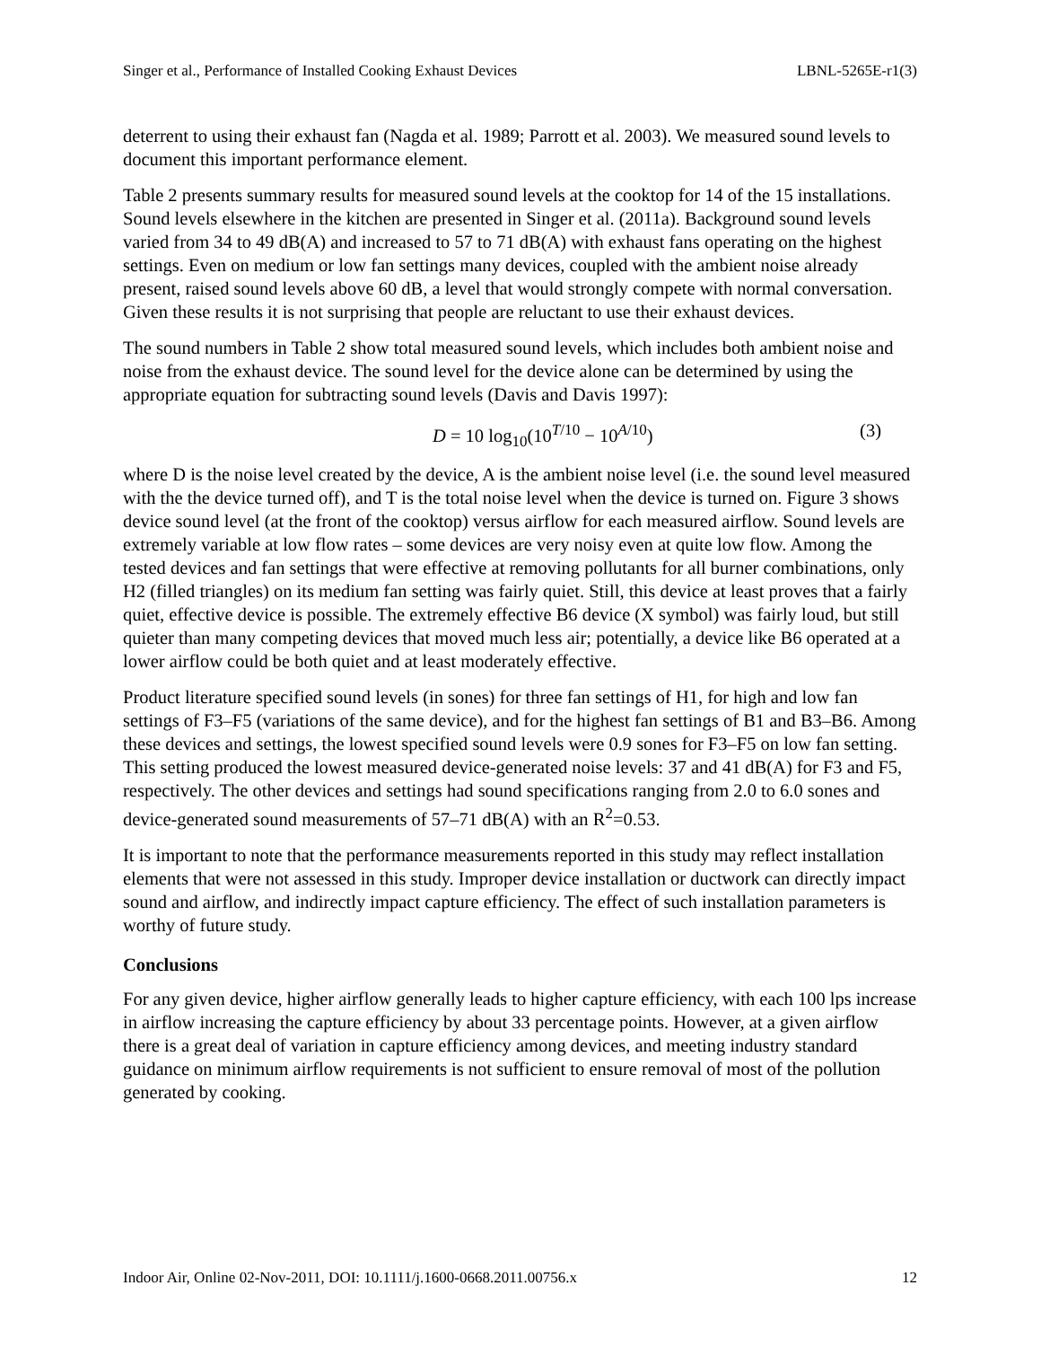Singer et al., Performance of Installed Cooking Exhaust Devices LBNL-5265E-r1(3)
deterrent to using their exhaust fan (Nagda et al. 1989; Parrott et al. 2003). We measured sound levels to document this important performance element.
Table 2 presents summary results for measured sound levels at the cooktop for 14 of the 15 installations. Sound levels elsewhere in the kitchen are presented in Singer et al. (2011a). Background sound levels varied from 34 to 49 dB(A) and increased to 57 to 71 dB(A) with exhaust fans operating on the highest settings. Even on medium or low fan settings many devices, coupled with the ambient noise already present, raised sound levels above 60 dB, a level that would strongly compete with normal conversation. Given these results it is not surprising that people are reluctant to use their exhaust devices.
The sound numbers in Table 2 show total measured sound levels, which includes both ambient noise and noise from the exhaust device. The sound level for the device alone can be determined by using the appropriate equation for subtracting sound levels (Davis and Davis 1997):
D = 10 log<sub>10</sub>(10<sup>T/10</sup> − 10<sup>A/10</sup>) (3)
where D is the noise level created by the device, A is the ambient noise level (i.e. the sound level measured with the the device turned off), and T is the total noise level when the device is turned on. Figure 3 shows device sound level (at the front of the cooktop) versus airflow for each measured airflow. Sound levels are extremely variable at low flow rates – some devices are very noisy even at quite low flow. Among the tested devices and fan settings that were effective at removing pollutants for all burner combinations, only H2 (filled triangles) on its medium fan setting was fairly quiet. Still, this device at least proves that a fairly quiet, effective device is possible. The extremely effective B6 device (X symbol) was fairly loud, but still quieter than many competing devices that moved much less air; potentially, a device like B6 operated at a lower airflow could be both quiet and at least moderately effective.
Product literature specified sound levels (in sones) for three fan settings of H1, for high and low fan settings of F3–F5 (variations of the same device), and for the highest fan settings of B1 and B3–B6. Among these devices and settings, the lowest specified sound levels were 0.9 sones for F3–F5 on low fan setting. This setting produced the lowest measured device-generated noise levels: 37 and 41 dB(A) for F3 and F5, respectively. The other devices and settings had sound specifications ranging from 2.0 to 6.0 sones and device-generated sound measurements of 57–71 dB(A) with an R<sup>2</sup>=0.53.
It is important to note that the performance measurements reported in this study may reflect installation elements that were not assessed in this study. Improper device installation or ductwork can directly impact sound and airflow, and indirectly impact capture efficiency. The effect of such installation parameters is worthy of future study.
Conclusions
For any given device, higher airflow generally leads to higher capture efficiency, with each 100 lps increase in airflow increasing the capture efficiency by about 33 percentage points. However, at a given airflow there is a great deal of variation in capture efficiency among devices, and meeting industry standard guidance on minimum airflow requirements is not sufficient to ensure removal of most of the pollution generated by cooking.
Indoor Air, Online 02-Nov-2011, DOI: 10.1111/j.1600-0668.2011.00756.x 12